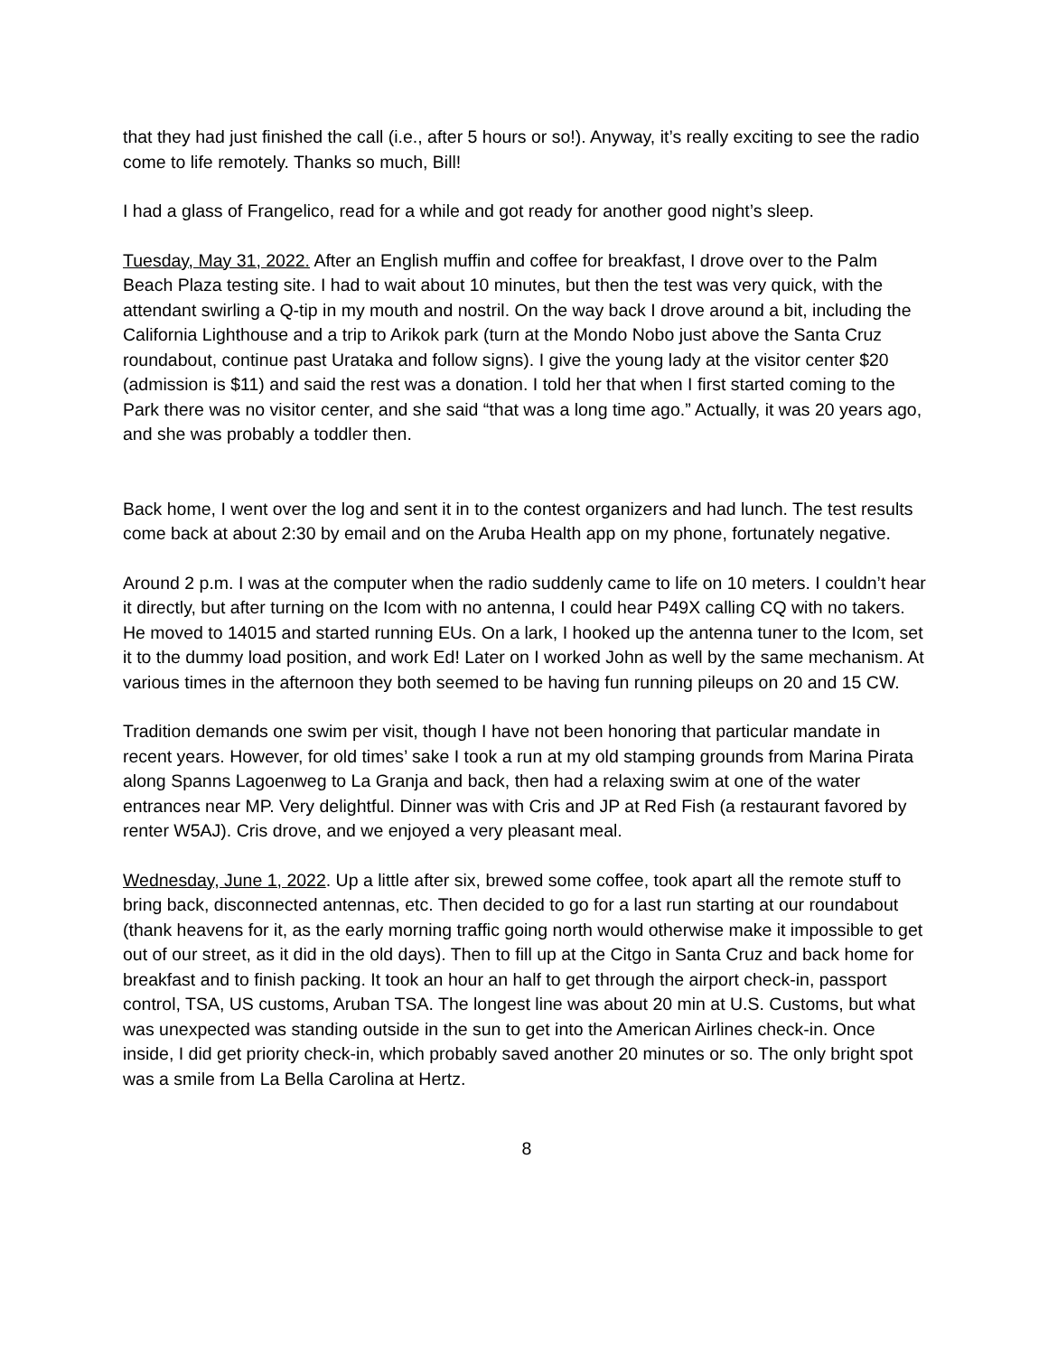that they had just finished the call (i.e., after 5 hours or so!). Anyway, it’s really exciting to see the radio come to life remotely. Thanks so much, Bill!
I had a glass of Frangelico, read for a while and got ready for another good night’s sleep.
Tuesday, May 31, 2022. After an English muffin and coffee for breakfast, I drove over to the Palm Beach Plaza testing site. I had to wait about 10 minutes, but then the test was very quick, with the attendant swirling a Q-tip in my mouth and nostril. On the way back I drove around a bit, including the California Lighthouse and a trip to Arikok park (turn at the Mondo Nobo just above the Santa Cruz roundabout, continue past Urataka and follow signs). I give the young lady at the visitor center $20 (admission is $11) and said the rest was a donation. I told her that when I first started coming to the Park there was no visitor center, and she said “that was a long time ago.” Actually, it was 20 years ago, and she was probably a toddler then.
Back home, I went over the log and sent it in to the contest organizers and had lunch. The test results come back at about 2:30 by email and on the Aruba Health app on my phone, fortunately negative.
Around 2 p.m. I was at the computer when the radio suddenly came to life on 10 meters. I couldn’t hear it directly, but after turning on the Icom with no antenna, I could hear P49X calling CQ with no takers. He moved to 14015 and started running EUs. On a lark, I hooked up the antenna tuner to the Icom, set it to the dummy load position, and work Ed! Later on I worked John as well by the same mechanism. At various times in the afternoon they both seemed to be having fun running pileups on 20 and 15 CW.
Tradition demands one swim per visit, though I have not been honoring that particular mandate in recent years. However, for old times’ sake I took a run at my old stamping grounds from Marina Pirata along Spanns Lagoenweg to La Granja and back, then had a relaxing swim at one of the water entrances near MP. Very delightful. Dinner was with Cris and JP at Red Fish (a restaurant favored by renter W5AJ). Cris drove, and we enjoyed a very pleasant meal.
Wednesday, June 1, 2022. Up a little after six, brewed some coffee, took apart all the remote stuff to bring back, disconnected antennas, etc. Then decided to go for a last run starting at our roundabout (thank heavens for it, as the early morning traffic going north would otherwise make it impossible to get out of our street, as it did in the old days). Then to fill up at the Citgo in Santa Cruz and back home for breakfast and to finish packing. It took an hour an half to get through the airport check-in, passport control, TSA, US customs, Aruban TSA. The longest line was about 20 min at U.S. Customs, but what was unexpected was standing outside in the sun to get into the American Airlines check-in. Once inside, I did get priority check-in, which probably saved another 20 minutes or so. The only bright spot was a smile from La Bella Carolina at Hertz.
8